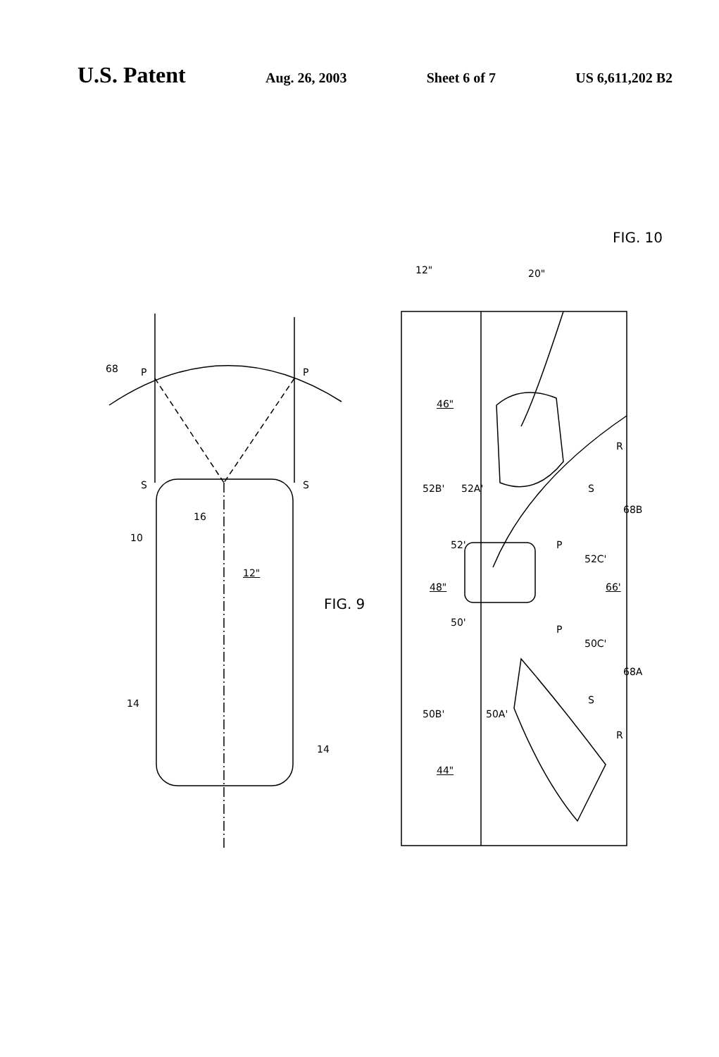U.S. Patent Aug. 26, 2003 Sheet 6 of 7 US 6,611,202 B2
68 P P
S S
16
10
12"
FIG. 9
14
14
12" 20"
FIG. 10
46"
52B' 52A'
R
S
68B
52'
48"
P
52C'
66'
50'
P
50C'
68A
50B' 50A'
S
R
44"